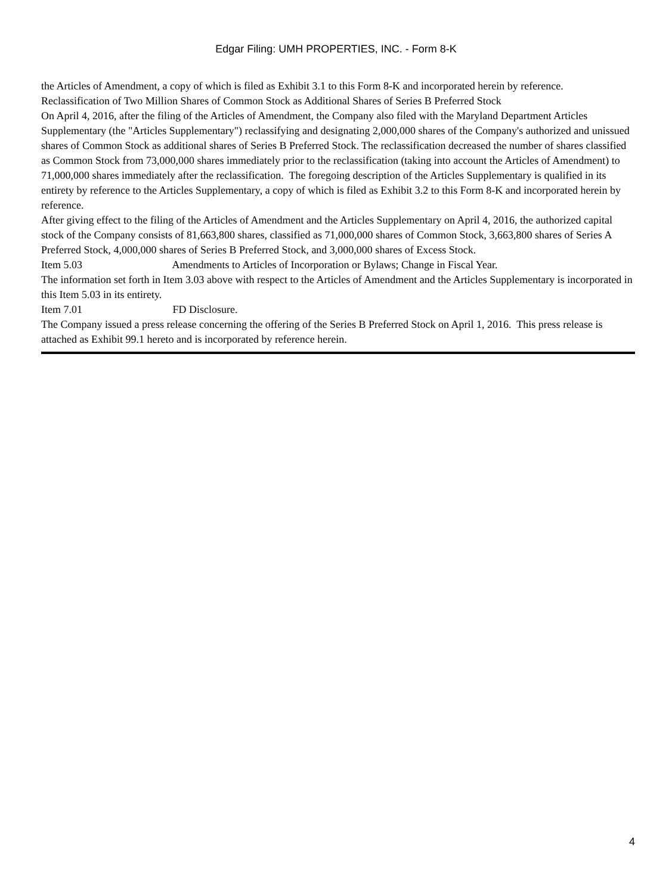Edgar Filing: UMH PROPERTIES, INC. - Form 8-K
the Articles of Amendment, a copy of which is filed as Exhibit 3.1 to this Form 8-K and incorporated herein by reference.
Reclassification of Two Million Shares of Common Stock as Additional Shares of Series B Preferred Stock
On April 4, 2016, after the filing of the Articles of Amendment, the Company also filed with the Maryland Department Articles Supplementary (the "Articles Supplementary") reclassifying and designating 2,000,000 shares of the Company's authorized and unissued shares of Common Stock as additional shares of Series B Preferred Stock. The reclassification decreased the number of shares classified as Common Stock from 73,000,000 shares immediately prior to the reclassification (taking into account the Articles of Amendment) to 71,000,000 shares immediately after the reclassification. The foregoing description of the Articles Supplementary is qualified in its entirety by reference to the Articles Supplementary, a copy of which is filed as Exhibit 3.2 to this Form 8-K and incorporated herein by reference.
After giving effect to the filing of the Articles of Amendment and the Articles Supplementary on April 4, 2016, the authorized capital stock of the Company consists of 81,663,800 shares, classified as 71,000,000 shares of Common Stock, 3,663,800 shares of Series A Preferred Stock, 4,000,000 shares of Series B Preferred Stock, and 3,000,000 shares of Excess Stock.
Item 5.03 Amendments to Articles of Incorporation or Bylaws; Change in Fiscal Year.
The information set forth in Item 3.03 above with respect to the Articles of Amendment and the Articles Supplementary is incorporated in this Item 5.03 in its entirety.
Item 7.01 FD Disclosure.
The Company issued a press release concerning the offering of the Series B Preferred Stock on April 1, 2016. This press release is attached as Exhibit 99.1 hereto and is incorporated by reference herein.
4